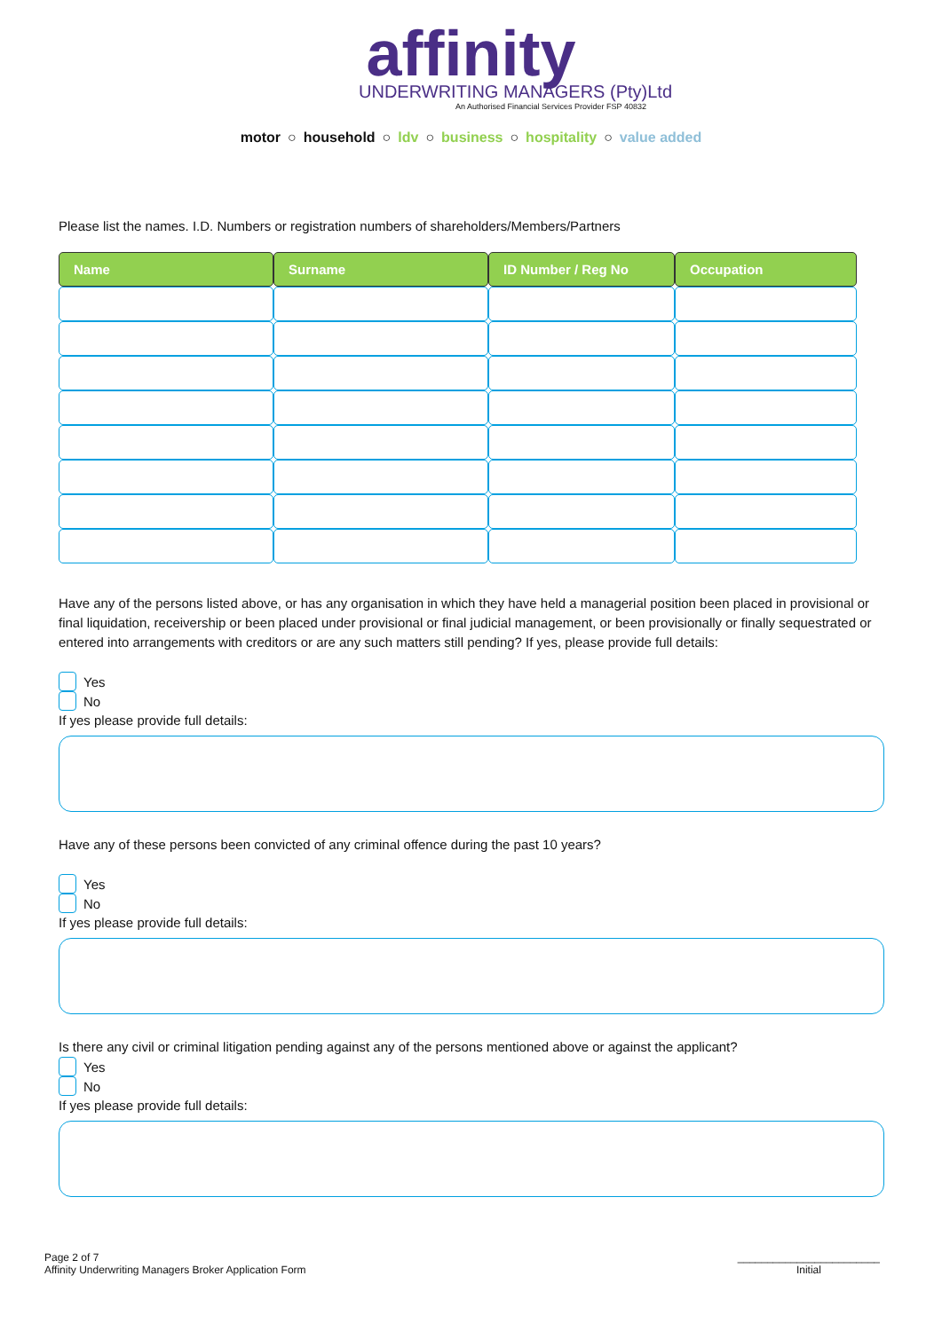affinity
UNDERWRITING MANAGERS (Pty)Ltd
An Authorised Financial Services Provider FSP 40832
motor ○ household ○ ldv ○ business ○ hospitality ○ value added
Please list the names. I.D. Numbers or registration numbers of shareholders/Members/Partners
| Name | Surname | ID Number / Reg No | Occupation |
| --- | --- | --- | --- |
Have any of the persons listed above, or has any organisation in which they have held a managerial position been placed in provisional or final liquidation, receivership or been placed under provisional or final judicial management, or been provisionally or finally sequestrated or entered into arrangements with creditors or are any such matters still pending? If yes, please provide full details:
Yes
No
If yes please provide full details:
Have any of these persons been convicted of any criminal offence during the past 10 years?
Yes
No
If yes please provide full details:
Is there any civil or criminal litigation pending against any of the persons mentioned above or against the applicant?
Yes
No
If yes please provide full details:
Page 2 of 7
Affinity Underwriting Managers Broker Application Form
________________________
Initial